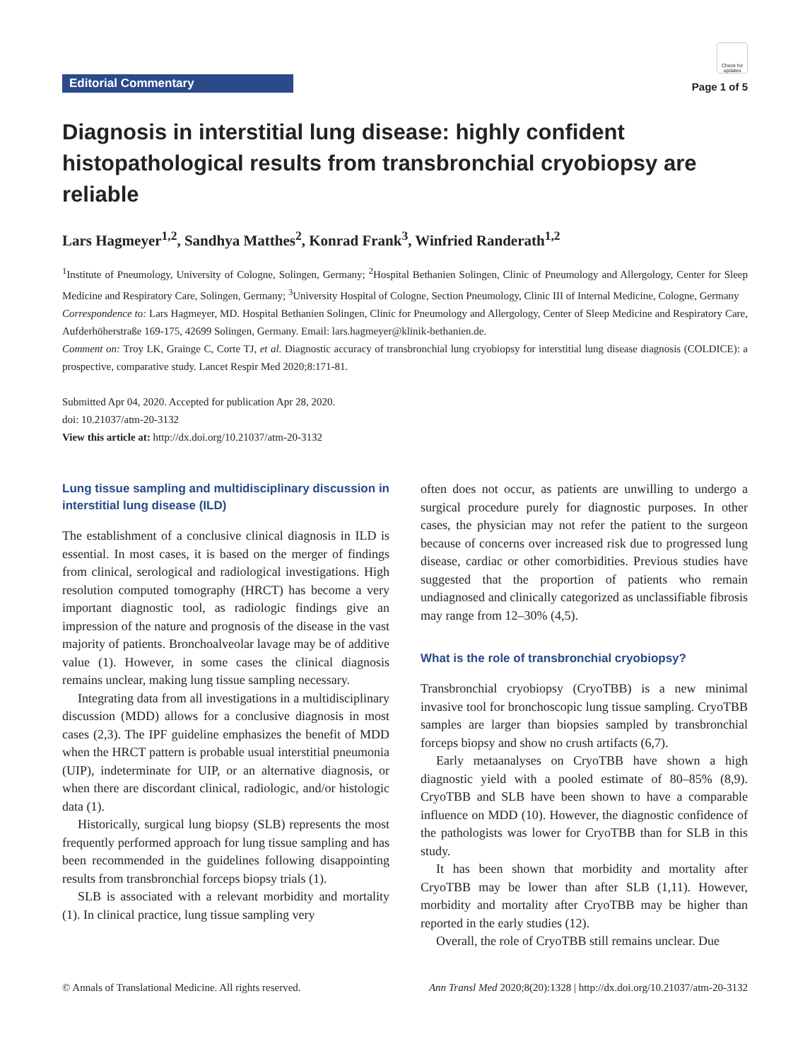Editorial Commentary
Check for updates
Page 1 of 5
Diagnosis in interstitial lung disease: highly confident histopathological results from transbronchial cryobiopsy are reliable
Lars Hagmeyer<sup>1,2</sup>, Sandhya Matthes<sup>2</sup>, Konrad Frank<sup>3</sup>, Winfried Randerath<sup>1,2</sup>
<sup>1</sup> Institute of Pneumology, University of Cologne, Solingen, Germany; <sup>2</sup>Hospital Bethanien Solingen, Clinic of Pneumology and Allergology, Center for Sleep Medicine and Respiratory Care, Solingen, Germany; <sup>3</sup>University Hospital of Cologne, Section Pneumology, Clinic III of Internal Medicine, Cologne, Germany
Correspondence to: Lars Hagmeyer, MD. Hospital Bethanien Solingen, Clinic for Pneumology and Allergology, Center of Sleep Medicine and Respiratory Care, Aufderhöherstraße 169-175, 42699 Solingen, Germany. Email: lars.hagmeyer@klinik-bethanien.de.
Comment on: Troy LK, Grainge C, Corte TJ, et al. Diagnostic accuracy of transbronchial lung cryobiopsy for interstitial lung disease diagnosis (COLDICE): a prospective, comparative study. Lancet Respir Med 2020;8:171-81.
Submitted Apr 04, 2020. Accepted for publication Apr 28, 2020.
doi: 10.21037/atm-20-3132
View this article at: http://dx.doi.org/10.21037/atm-20-3132
Lung tissue sampling and multidisciplinary discussion in interstitial lung disease (ILD)
The establishment of a conclusive clinical diagnosis in ILD is essential. In most cases, it is based on the merger of findings from clinical, serological and radiological investigations. High resolution computed tomography (HRCT) has become a very important diagnostic tool, as radiologic findings give an impression of the nature and prognosis of the disease in the vast majority of patients. Bronchoalveolar lavage may be of additive value (1). However, in some cases the clinical diagnosis remains unclear, making lung tissue sampling necessary.
Integrating data from all investigations in a multidisciplinary discussion (MDD) allows for a conclusive diagnosis in most cases (2,3). The IPF guideline emphasizes the benefit of MDD when the HRCT pattern is probable usual interstitial pneumonia (UIP), indeterminate for UIP, or an alternative diagnosis, or when there are discordant clinical, radiologic, and/or histologic data (1).
Historically, surgical lung biopsy (SLB) represents the most frequently performed approach for lung tissue sampling and has been recommended in the guidelines following disappointing results from transbronchial forceps biopsy trials (1).
SLB is associated with a relevant morbidity and mortality (1). In clinical practice, lung tissue sampling very
often does not occur, as patients are unwilling to undergo a surgical procedure purely for diagnostic purposes. In other cases, the physician may not refer the patient to the surgeon because of concerns over increased risk due to progressed lung disease, cardiac or other comorbidities. Previous studies have suggested that the proportion of patients who remain undiagnosed and clinically categorized as unclassifiable fibrosis may range from 12–30% (4,5).
What is the role of transbronchial cryobiopsy?
Transbronchial cryobiopsy (CryoTBB) is a new minimal invasive tool for bronchoscopic lung tissue sampling. CryoTBB samples are larger than biopsies sampled by transbronchial forceps biopsy and show no crush artifacts (6,7).
Early metaanalyses on CryoTBB have shown a high diagnostic yield with a pooled estimate of 80–85% (8,9). CryoTBB and SLB have been shown to have a comparable influence on MDD (10). However, the diagnostic confidence of the pathologists was lower for CryoTBB than for SLB in this study.
It has been shown that morbidity and mortality after CryoTBB may be lower than after SLB (1,11). However, morbidity and mortality after CryoTBB may be higher than reported in the early studies (12).
Overall, the role of CryoTBB still remains unclear. Due
© Annals of Translational Medicine. All rights reserved. Ann Transl Med 2020;8(20):1328 | http://dx.doi.org/10.21037/atm-20-3132